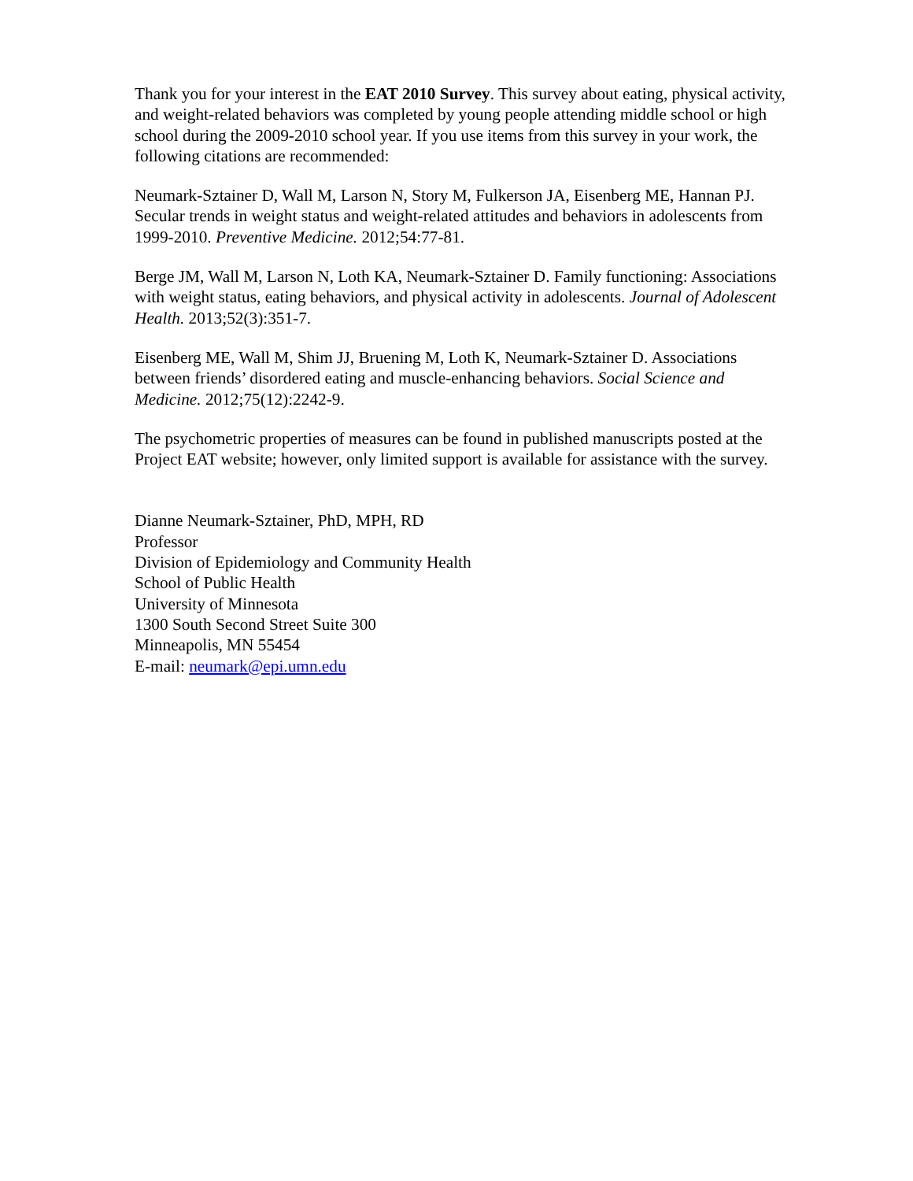Thank you for your interest in the EAT 2010 Survey. This survey about eating, physical activity, and weight-related behaviors was completed by young people attending middle school or high school during the 2009-2010 school year. If you use items from this survey in your work, the following citations are recommended:
Neumark-Sztainer D, Wall M, Larson N, Story M, Fulkerson JA, Eisenberg ME, Hannan PJ. Secular trends in weight status and weight-related attitudes and behaviors in adolescents from 1999-2010. Preventive Medicine. 2012;54:77-81.
Berge JM, Wall M, Larson N, Loth KA, Neumark-Sztainer D. Family functioning: Associations with weight status, eating behaviors, and physical activity in adolescents. Journal of Adolescent Health. 2013;52(3):351-7.
Eisenberg ME, Wall M, Shim JJ, Bruening M, Loth K, Neumark-Sztainer D. Associations between friends’ disordered eating and muscle-enhancing behaviors. Social Science and Medicine. 2012;75(12):2242-9.
The psychometric properties of measures can be found in published manuscripts posted at the Project EAT website; however, only limited support is available for assistance with the survey.
Dianne Neumark-Sztainer, PhD, MPH, RD
Professor
Division of Epidemiology and Community Health
School of Public Health
University of Minnesota
1300 South Second Street Suite 300
Minneapolis, MN 55454
E-mail: neumark@epi.umn.edu